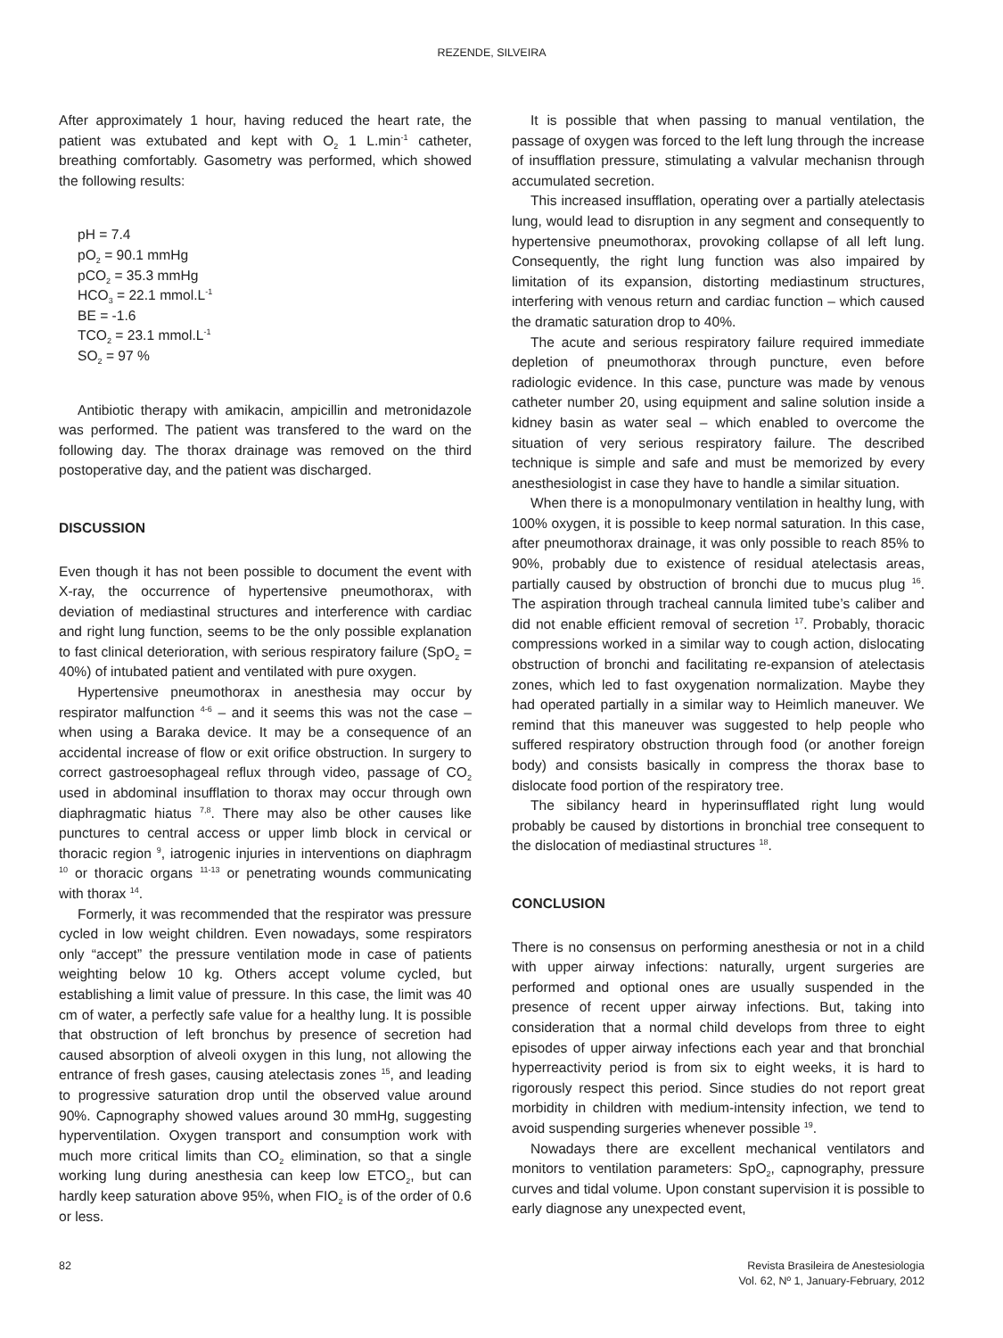REZENDE, SILVEIRA
After approximately 1 hour, having reduced the heart rate, the patient was extubated and kept with O<sub>2</sub> 1 L.min<sup>-1</sup> catheter, breathing comfortably. Gasometry was performed, which showed the following results:
pH = 7.4
pO<sub>2</sub> = 90.1 mmHg
pCO<sub>2</sub> = 35.3 mmHg
HCO<sub>3</sub> = 22.1 mmol.L<sup>-1</sup>
BE = -1.6
TCO<sub>2</sub> = 23.1 mmol.L<sup>-1</sup>
SO<sub>2</sub> = 97 %
Antibiotic therapy with amikacin, ampicillin and metronidazole was performed. The patient was transfered to the ward on the following day. The thorax drainage was removed on the third postoperative day, and the patient was discharged.
DISCUSSION
Even though it has not been possible to document the event with X-ray, the occurrence of hypertensive pneumothorax, with deviation of mediastinal structures and interference with cardiac and right lung function, seems to be the only possible explanation to fast clinical deterioration, with serious respiratory failure (SpO<sub>2</sub> = 40%) of intubated patient and ventilated with pure oxygen.
Hypertensive pneumothorax in anesthesia may occur by respirator malfunction <sup>4-6</sup> – and it seems this was not the case – when using a Baraka device. It may be a consequence of an accidental increase of flow or exit orifice obstruction. In surgery to correct gastroesophageal reflux through video, passage of CO<sub>2</sub> used in abdominal insufflation to thorax may occur through own diaphragmatic hiatus <sup>7,8</sup>. There may also be other causes like punctures to central access or upper limb block in cervical or thoracic region <sup>9</sup>, iatrogenic injuries in interventions on diaphragm <sup>10</sup> or thoracic organs <sup>11-13</sup> or penetrating wounds communicating with thorax <sup>14</sup>.
Formerly, it was recommended that the respirator was pressure cycled in low weight children. Even nowadays, some respirators only “accept” the pressure ventilation mode in case of patients weighting below 10 kg. Others accept volume cycled, but establishing a limit value of pressure. In this case, the limit was 40 cm of water, a perfectly safe value for a healthy lung. It is possible that obstruction of left bronchus by presence of secretion had caused absorption of alveoli oxygen in this lung, not allowing the entrance of fresh gases, causing atelectasis zones <sup>15</sup>, and leading to progressive saturation drop until the observed value around 90%. Capnography showed values around 30 mmHg, suggesting hyperventilation. Oxygen transport and consumption work with much more critical limits than CO<sub>2</sub> elimination, so that a single working lung during anesthesia can keep low ETCO<sub>2</sub>, but can hardly keep saturation above 95%, when FIO<sub>2</sub> is of the order of 0.6 or less.
It is possible that when passing to manual ventilation, the passage of oxygen was forced to the left lung through the increase of insufflation pressure, stimulating a valvular mechanisn through accumulated secretion.
This increased insufflation, operating over a partially atelectasis lung, would lead to disruption in any segment and consequently to hypertensive pneumothorax, provoking collapse of all left lung. Consequently, the right lung function was also impaired by limitation of its expansion, distorting mediastinum structures, interfering with venous return and cardiac function – which caused the dramatic saturation drop to 40%.
The acute and serious respiratory failure required immediate depletion of pneumothorax through puncture, even before radiologic evidence. In this case, puncture was made by venous catheter number 20, using equipment and saline solution inside a kidney basin as water seal – which enabled to overcome the situation of very serious respiratory failure. The described technique is simple and safe and must be memorized by every anesthesiologist in case they have to handle a similar situation.
When there is a monopulmonary ventilation in healthy lung, with 100% oxygen, it is possible to keep normal saturation. In this case, after pneumothorax drainage, it was only possible to reach 85% to 90%, probably due to existence of residual atelectasis areas, partially caused by obstruction of bronchi due to mucus plug <sup>16</sup>. The aspiration through tracheal cannula limited tube’s caliber and did not enable efficient removal of secretion <sup>17</sup>. Probably, thoracic compressions worked in a similar way to cough action, dislocating obstruction of bronchi and facilitating re-expansion of atelectasis zones, which led to fast oxygenation normalization. Maybe they had operated partially in a similar way to Heimlich maneuver. We remind that this maneuver was suggested to help people who suffered respiratory obstruction through food (or another foreign body) and consists basically in compress the thorax base to dislocate food portion of the respiratory tree.
The sibilancy heard in hyperinsufflated right lung would probably be caused by distortions in bronchial tree consequent to the dislocation of mediastinal structures <sup>18</sup>.
CONCLUSION
There is no consensus on performing anesthesia or not in a child with upper airway infections: naturally, urgent surgeries are performed and optional ones are usually suspended in the presence of recent upper airway infections. But, taking into consideration that a normal child develops from three to eight episodes of upper airway infections each year and that bronchial hyperreactivity period is from six to eight weeks, it is hard to rigorously respect this period. Since studies do not report great morbidity in children with medium-intensity infection, we tend to avoid suspending surgeries whenever possible <sup>19</sup>.
Nowadays there are excellent mechanical ventilators and monitors to ventilation parameters: SpO<sub>2</sub>, capnography, pressure curves and tidal volume. Upon constant supervision it is possible to early diagnose any unexpected event,
82 Revista Brasileira de Anestesiologia
Vol. 62, Nº 1, January-February, 2012